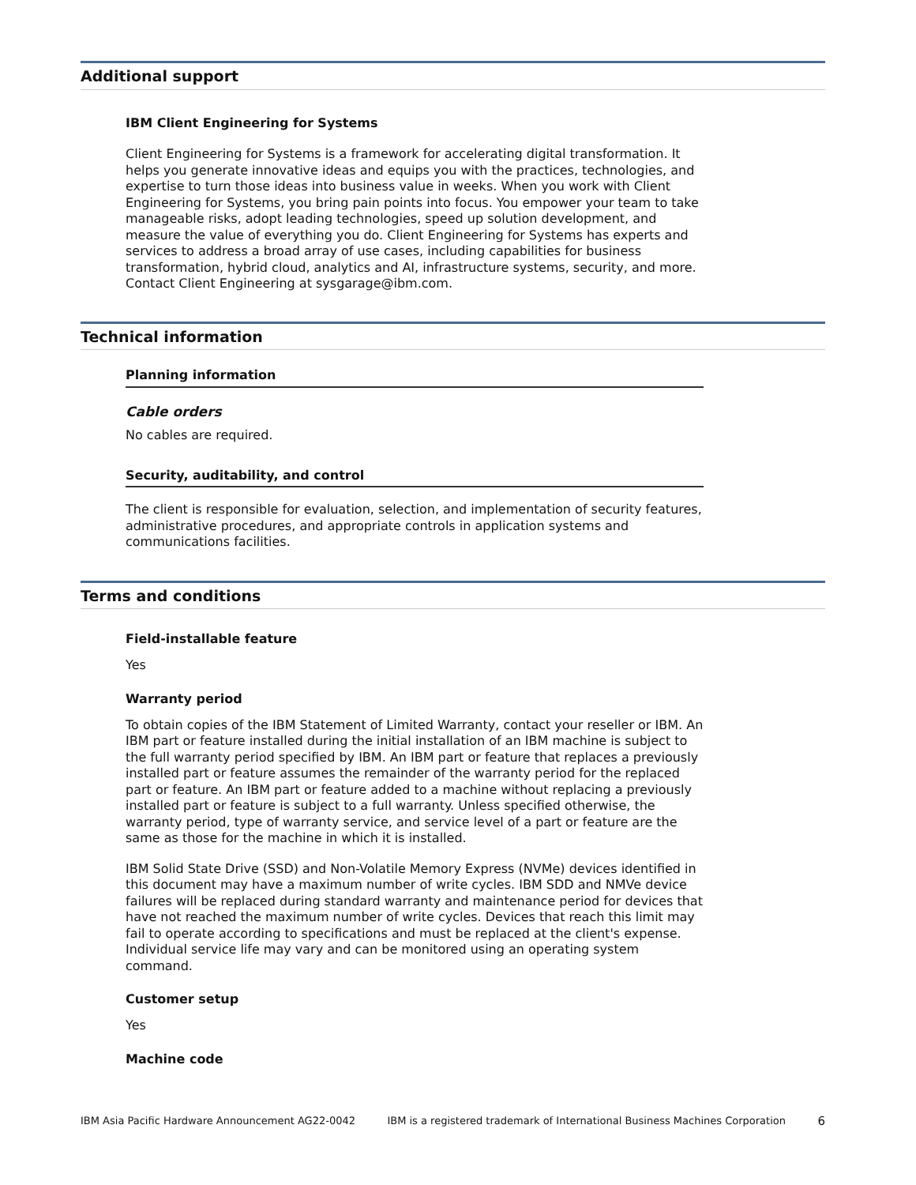Additional support
IBM Client Engineering for Systems
Client Engineering for Systems is a framework for accelerating digital transformation. It helps you generate innovative ideas and equips you with the practices, technologies, and expertise to turn those ideas into business value in weeks. When you work with Client Engineering for Systems, you bring pain points into focus. You empower your team to take manageable risks, adopt leading technologies, speed up solution development, and measure the value of everything you do. Client Engineering for Systems has experts and services to address a broad array of use cases, including capabilities for business transformation, hybrid cloud, analytics and AI, infrastructure systems, security, and more. Contact Client Engineering at sysgarage@ibm.com.
Technical information
Planning information
Cable orders
No cables are required.
Security, auditability, and control
The client is responsible for evaluation, selection, and implementation of security features, administrative procedures, and appropriate controls in application systems and communications facilities.
Terms and conditions
Field-installable feature
Yes
Warranty period
To obtain copies of the IBM Statement of Limited Warranty, contact your reseller or IBM. An IBM part or feature installed during the initial installation of an IBM machine is subject to the full warranty period specified by IBM. An IBM part or feature that replaces a previously installed part or feature assumes the remainder of the warranty period for the replaced part or feature. An IBM part or feature added to a machine without replacing a previously installed part or feature is subject to a full warranty. Unless specified otherwise, the warranty period, type of warranty service, and service level of a part or feature are the same as those for the machine in which it is installed.
IBM Solid State Drive (SSD) and Non-Volatile Memory Express (NVMe) devices identified in this document may have a maximum number of write cycles. IBM SDD and NMVe device failures will be replaced during standard warranty and maintenance period for devices that have not reached the maximum number of write cycles. Devices that reach this limit may fail to operate according to specifications and must be replaced at the client's expense. Individual service life may vary and can be monitored using an operating system command.
Customer setup
Yes
Machine code
IBM Asia Pacific Hardware Announcement AG22-0042 IBM is a registered trademark of International Business Machines Corporation 6